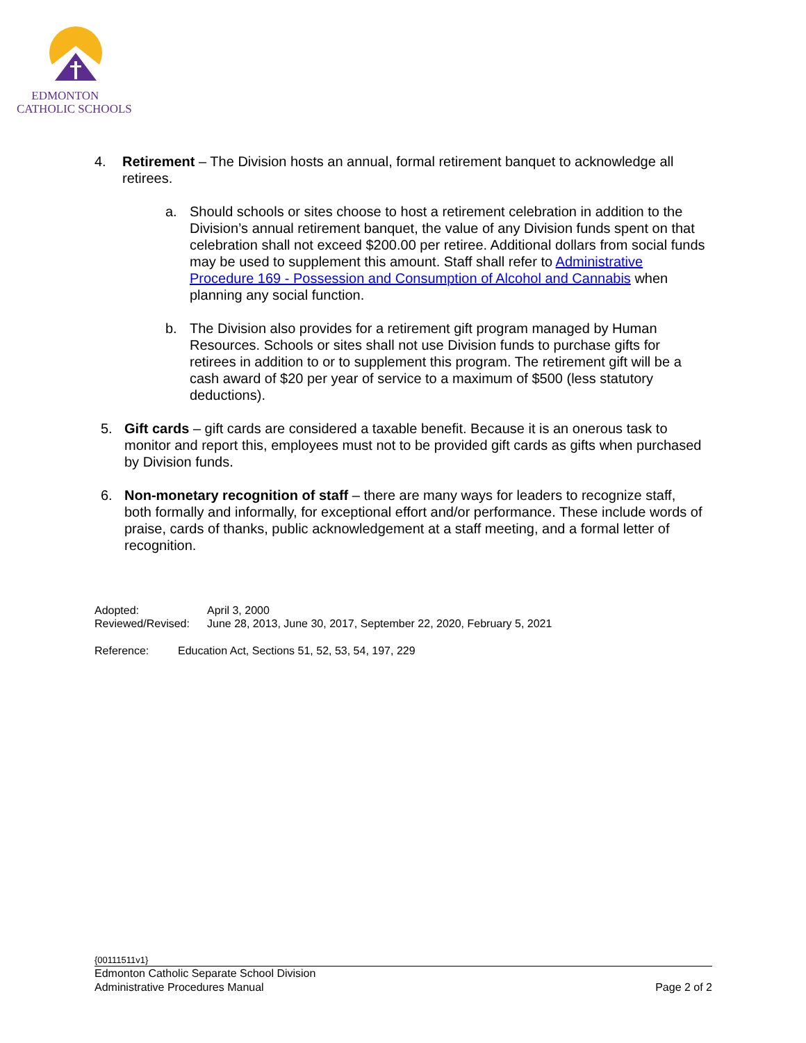EDMONTON
CATHOLIC SCHOOLS
4. Retirement – The Division hosts an annual, formal retirement banquet to acknowledge all
retirees.
a. Should schools or sites choose to host a retirement celebration in addition to the Division’s annual retirement banquet, the value of any Division funds spent on that celebration shall not exceed $200.00 per retiree. Additional dollars from social funds may be used to supplement this amount. Staff shall refer to Administrative Procedure 169 - Possession and Consumption of Alcohol and Cannabis when planning any social function.
b. The Division also provides for a retirement gift program managed by Human Resources. Schools or sites shall not use Division funds to purchase gifts for retirees in addition to or to supplement this program. The retirement gift will be a cash award of $20 per year of service to a maximum of $500 (less statutory deductions).
5. Gift cards – gift cards are considered a taxable benefit. Because it is an onerous task to monitor and report this, employees must not to be provided gift cards as gifts when purchased by Division funds.
6. Non-monetary recognition of staff – there are many ways for leaders to recognize staff, both formally and informally, for exceptional effort and/or performance. These include words of praise, cards of thanks, public acknowledgement at a staff meeting, and a formal letter of recognition.
Adopted: April 3, 2000
Reviewed/Revised: June 28, 2013, June 30, 2017, September 22, 2020, February 5, 2021
Reference: Education Act, Sections 51, 52, 53, 54, 197, 229
{00111511v1}
Edmonton Catholic Separate School Division
Administrative Procedures Manual Page 2 of 2